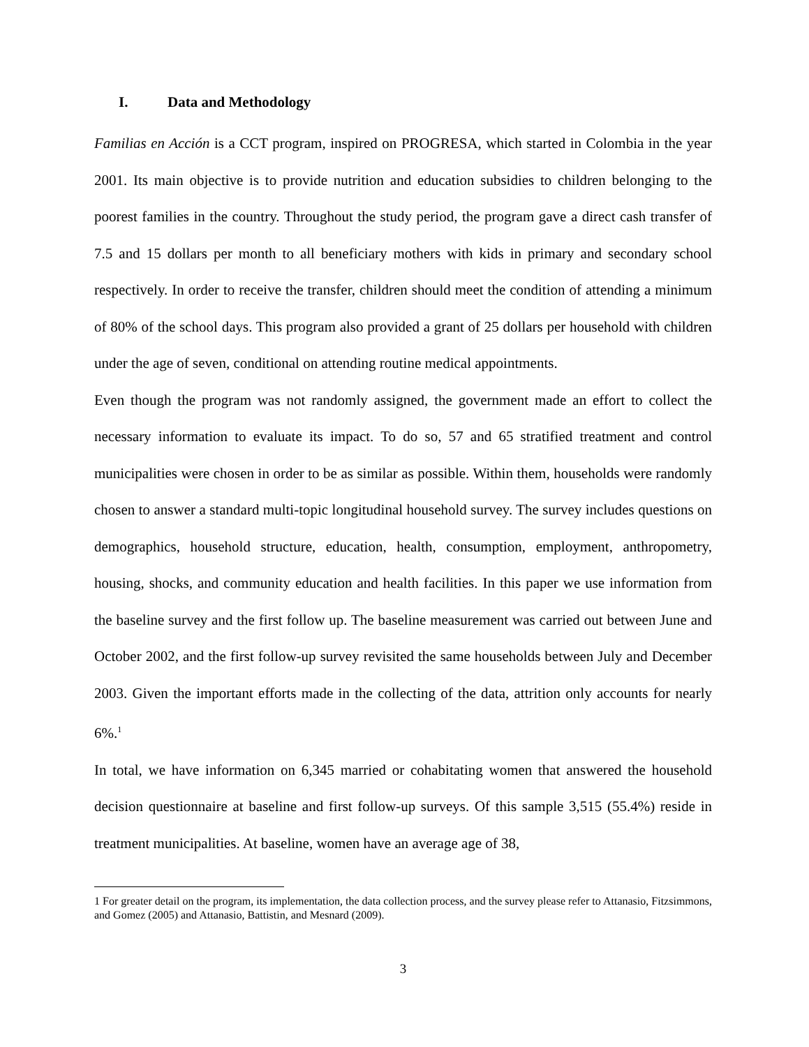I. Data and Methodology
Familias en Acción is a CCT program, inspired on PROGRESA, which started in Colombia in the year 2001. Its main objective is to provide nutrition and education subsidies to children belonging to the poorest families in the country. Throughout the study period, the program gave a direct cash transfer of 7.5 and 15 dollars per month to all beneficiary mothers with kids in primary and secondary school respectively. In order to receive the transfer, children should meet the condition of attending a minimum of 80% of the school days. This program also provided a grant of 25 dollars per household with children under the age of seven, conditional on attending routine medical appointments.
Even though the program was not randomly assigned, the government made an effort to collect the necessary information to evaluate its impact. To do so, 57 and 65 stratified treatment and control municipalities were chosen in order to be as similar as possible. Within them, households were randomly chosen to answer a standard multi-topic longitudinal household survey. The survey includes questions on demographics, household structure, education, health, consumption, employment, anthropometry, housing, shocks, and community education and health facilities. In this paper we use information from the baseline survey and the first follow up. The baseline measurement was carried out between June and October 2002, and the first follow-up survey revisited the same households between July and December 2003. Given the important efforts made in the collecting of the data, attrition only accounts for nearly 6%.<sup>1</sup>
In total, we have information on 6,345 married or cohabitating women that answered the household decision questionnaire at baseline and first follow-up surveys. Of this sample 3,515 (55.4%) reside in treatment municipalities. At baseline, women have an average age of 38,
1 For greater detail on the program, its implementation, the data collection process, and the survey please refer to Attanasio, Fitzsimmons, and Gomez (2005) and Attanasio, Battistin, and Mesnard (2009).
3